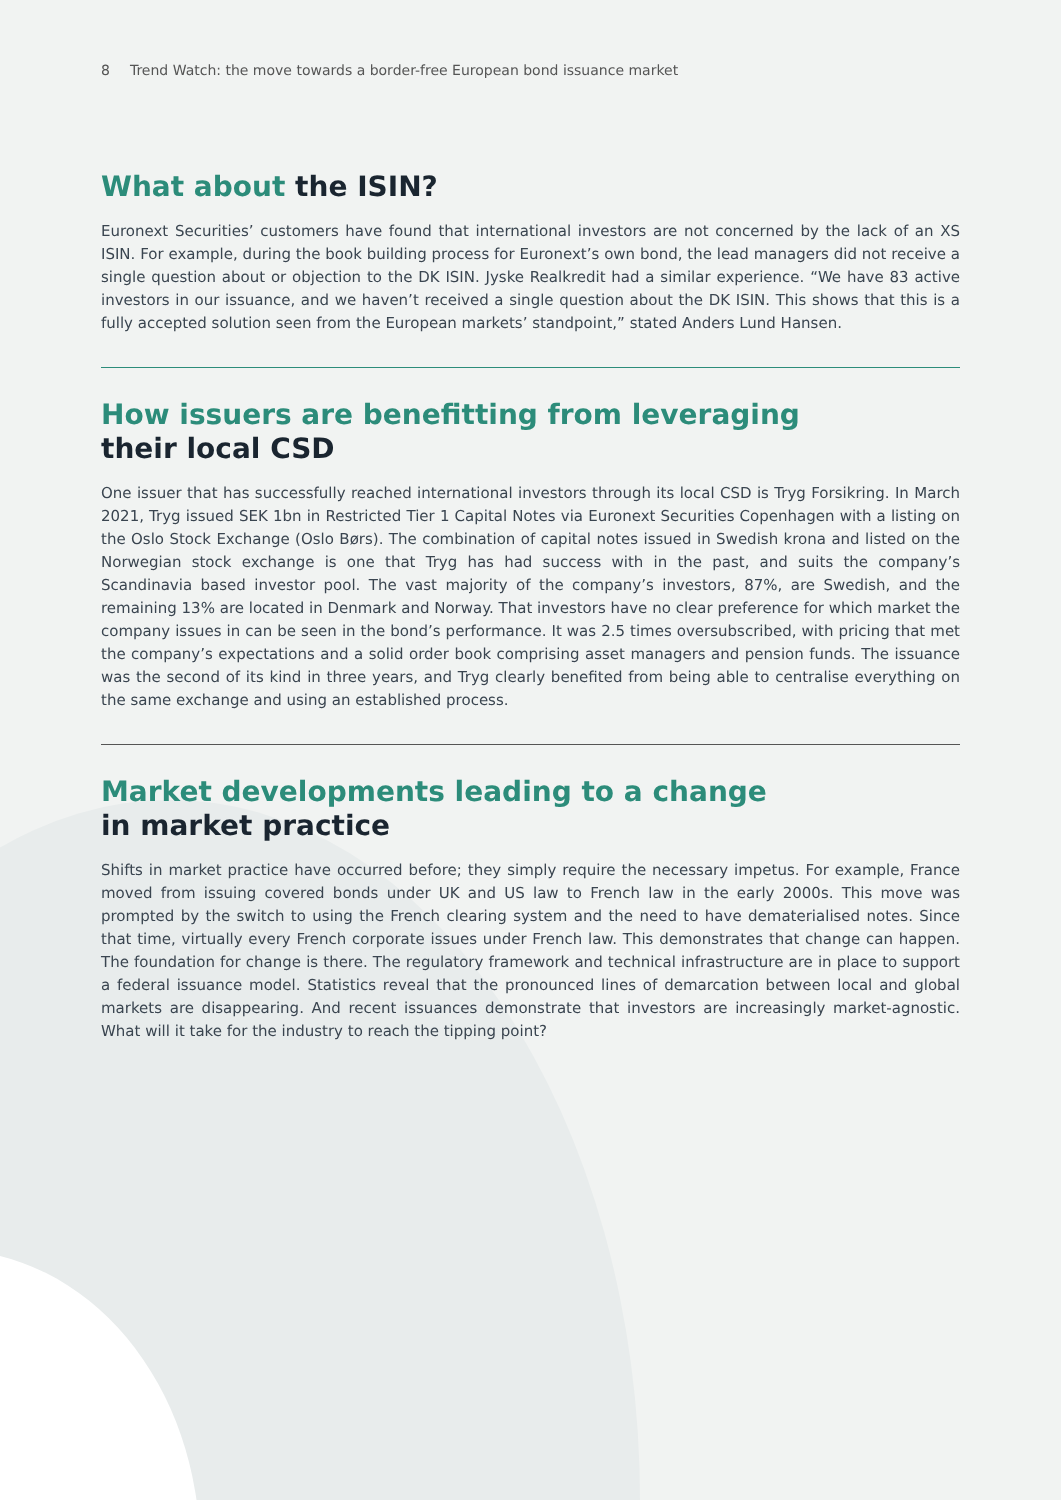8 Trend Watch: the move towards a border-free European bond issuance market
What about the ISIN?
Euronext Securities’ customers have found that international investors are not concerned by the lack of an XS ISIN. For example, during the book building process for Euronext’s own bond, the lead managers did not receive a single question about or objection to the DK ISIN. Jyske Realkredit had a similar experience. “We have 83 active investors in our issuance, and we haven’t received a single question about the DK ISIN. This shows that this is a fully accepted solution seen from the European markets’ standpoint,” stated Anders Lund Hansen.
How issuers are benefitting from leveraging
their local CSD
One issuer that has successfully reached international investors through its local CSD is Tryg Forsikring. In March 2021, Tryg issued SEK 1bn in Restricted Tier 1 Capital Notes via Euronext Securities Copenhagen with a listing on the Oslo Stock Exchange (Oslo Børs). The combination of capital notes issued in Swedish krona and listed on the Norwegian stock exchange is one that Tryg has had success with in the past, and suits the company’s Scandinavia based investor pool. The vast majority of the company’s investors, 87%, are Swedish, and the remaining 13% are located in Denmark and Norway. That investors have no clear preference for which market the company issues in can be seen in the bond’s performance. It was 2.5 times oversubscribed, with pricing that met the company’s expectations and a solid order book comprising asset managers and pension funds. The issuance was the second of its kind in three years, and Tryg clearly benefited from being able to centralise everything on the same exchange and using an established process.
Market developments leading to a change
in market practice
Shifts in market practice have occurred before; they simply require the necessary impetus. For example, France moved from issuing covered bonds under UK and US law to French law in the early 2000s. This move was prompted by the switch to using the French clearing system and the need to have dematerialised notes. Since that time, virtually every French corporate issues under French law. This demonstrates that change can happen. The foundation for change is there. The regulatory framework and technical infrastructure are in place to support a federal issuance model. Statistics reveal that the pronounced lines of demarcation between local and global markets are disappearing. And recent issuances demonstrate that investors are increasingly market-agnostic. What will it take for the industry to reach the tipping point?